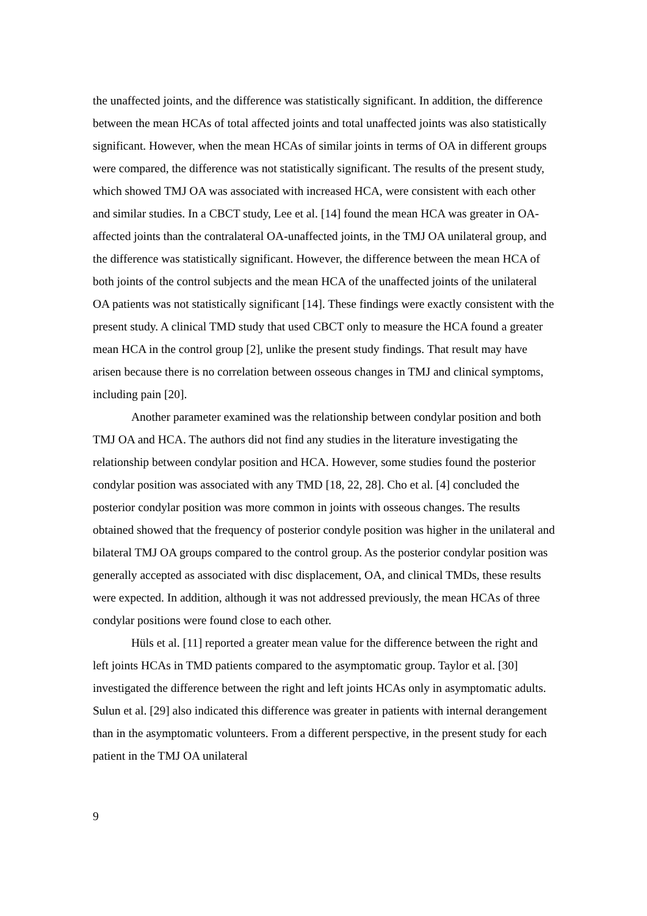the unaffected joints, and the difference was statistically significant. In addition, the difference between the mean HCAs of total affected joints and total unaffected joints was also statistically significant. However, when the mean HCAs of similar joints in terms of OA in different groups were compared, the difference was not statistically significant. The results of the present study, which showed TMJ OA was associated with increased HCA, were consistent with each other and similar studies. In a CBCT study, Lee et al. [14] found the mean HCA was greater in OA-affected joints than the contralateral OA-unaffected joints, in the TMJ OA unilateral group, and the difference was statistically significant. However, the difference between the mean HCA of both joints of the control subjects and the mean HCA of the unaffected joints of the unilateral OA patients was not statistically significant [14]. These findings were exactly consistent with the present study. A clinical TMD study that used CBCT only to measure the HCA found a greater mean HCA in the control group [2], unlike the present study findings. That result may have arisen because there is no correlation between osseous changes in TMJ and clinical symptoms, including pain [20].
Another parameter examined was the relationship between condylar position and both TMJ OA and HCA. The authors did not find any studies in the literature investigating the relationship between condylar position and HCA. However, some studies found the posterior condylar position was associated with any TMD [18, 22, 28]. Cho et al. [4] concluded the posterior condylar position was more common in joints with osseous changes. The results obtained showed that the frequency of posterior condyle position was higher in the unilateral and bilateral TMJ OA groups compared to the control group. As the posterior condylar position was generally accepted as associated with disc displacement, OA, and clinical TMDs, these results were expected. In addition, although it was not addressed previously, the mean HCAs of three condylar positions were found close to each other.
Hüls et al. [11] reported a greater mean value for the difference between the right and left joints HCAs in TMD patients compared to the asymptomatic group. Taylor et al. [30] investigated the difference between the right and left joints HCAs only in asymptomatic adults. Sulun et al. [29] also indicated this difference was greater in patients with internal derangement than in the asymptomatic volunteers. From a different perspective, in the present study for each patient in the TMJ OA unilateral
9